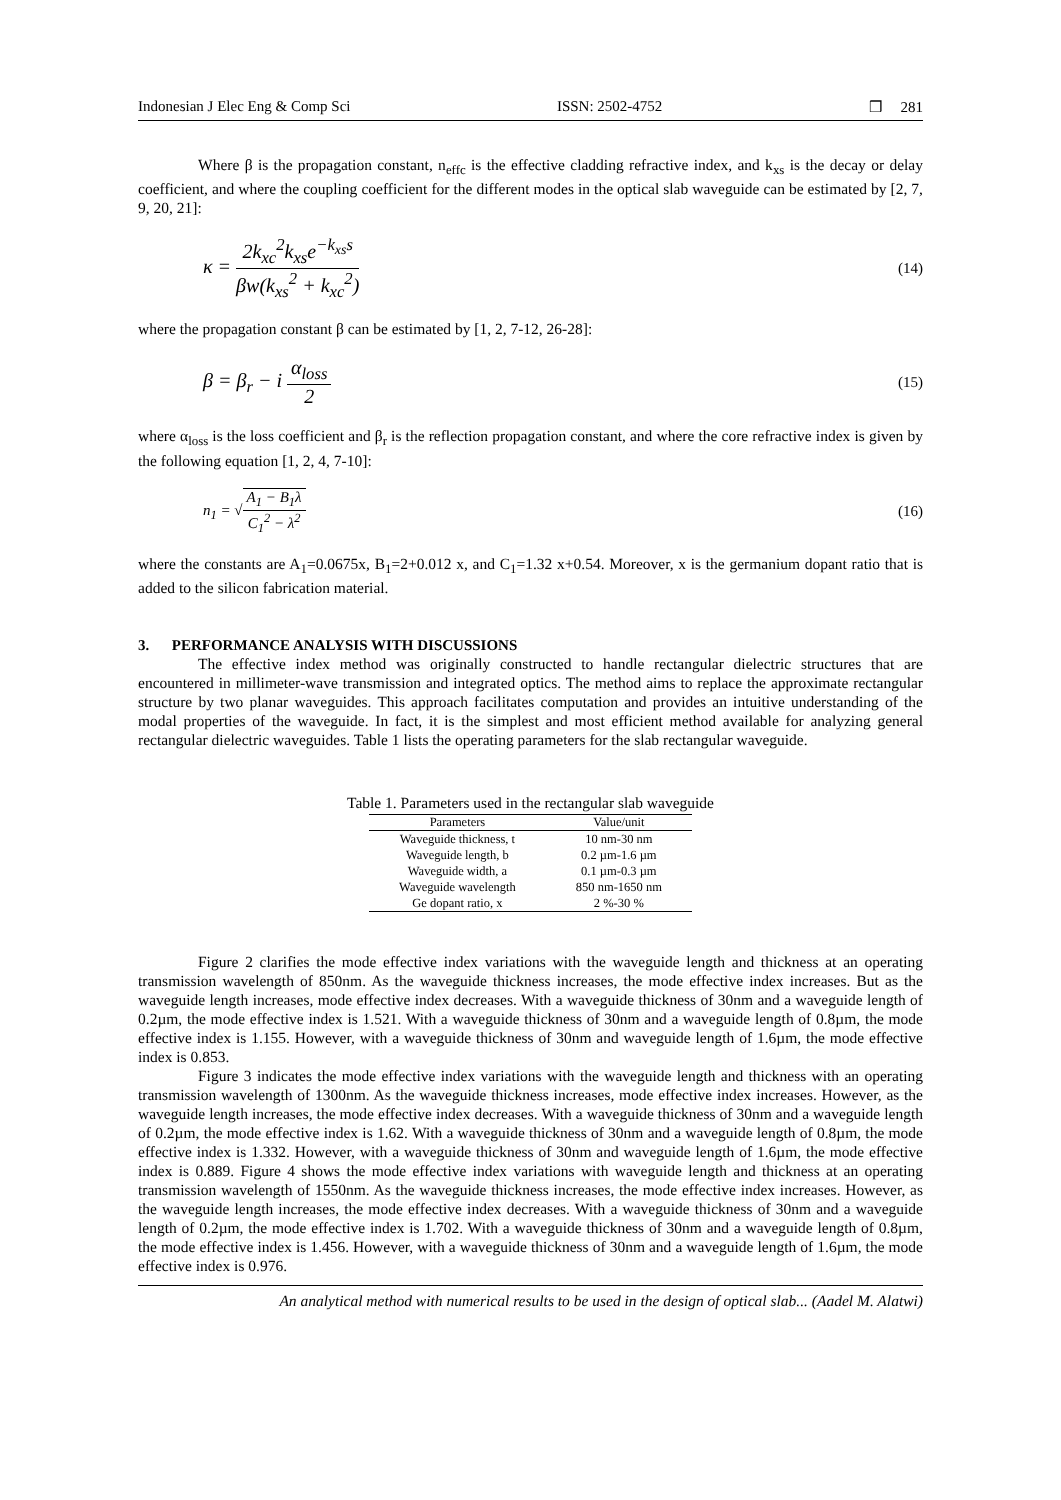Indonesian J Elec Eng & Comp Sci ISSN: 2502-4752 ❒ 281
Where β is the propagation constant, n<sub>effc</sub> is the effective cladding refractive index, and k<sub>xs</sub> is the decay or delay coefficient, and where the coupling coefficient for the different modes in the optical slab waveguide can be estimated by [2, 7, 9, 20, 21]:
κ = 2k<sub>xc</sub><sup>2</sup>k<sub>xs</sub>e<sup>−k<sub>xs</sub>s</sup> βw(k<sub>xs</sub><sup>2</sup> + k<sub>xc</sub><sup>2</sup>) (14)
where the propagation constant β can be estimated by [1, 2, 7-12, 26-28]:
β = β<sub>r</sub> − i α<sub>loss</sub> 2 (15)
where α<sub>loss</sub> is the loss coefficient and β<sub>r</sub> is the reflection propagation constant, and where the core refractive index is given by the following equation [1, 2, 4, 7-10]:
n<sub>1</sub> = √A<sub>1</sub> − B<sub>1</sub>λ C<sub>1</sub><sup>2</sup> − λ<sup>2</sup> (16)
where the constants are A<sub>1</sub>=0.0675x, B<sub>1</sub>=2+0.012 x, and C<sub>1</sub>=1.32 x+0.54. Moreover, x is the germanium dopant ratio that is added to the silicon fabrication material.
3. PERFORMANCE ANALYSIS WITH DISCUSSIONS
The effective index method was originally constructed to handle rectangular dielectric structures that are encountered in millimeter-wave transmission and integrated optics. The method aims to replace the approximate rectangular structure by two planar waveguides. This approach facilitates computation and provides an intuitive understanding of the modal properties of the waveguide. In fact, it is the simplest and most efficient method available for analyzing general rectangular dielectric waveguides. Table 1 lists the operating parameters for the slab rectangular waveguide.
Table 1. Parameters used in the rectangular slab waveguide
| Parameters | Value/unit |
| --- | --- |
| Waveguide thickness, t | 10 nm-30 nm |
| Waveguide length, b | 0.2 µm-1.6 µm |
| Waveguide width, a | 0.1 µm-0.3 µm |
| Waveguide wavelength | 850 nm-1650 nm |
| Ge dopant ratio, x | 2 %-30 % |
Figure 2 clarifies the mode effective index variations with the waveguide length and thickness at an operating transmission wavelength of 850nm. As the waveguide thickness increases, the mode effective index increases. But as the waveguide length increases, mode effective index decreases. With a waveguide thickness of 30nm and a waveguide length of 0.2µm, the mode effective index is 1.521. With a waveguide thickness of 30nm and a waveguide length of 0.8µm, the mode effective index is 1.155. However, with a waveguide thickness of 30nm and waveguide length of 1.6µm, the mode effective index is 0.853.
Figure 3 indicates the mode effective index variations with the waveguide length and thickness with an operating transmission wavelength of 1300nm. As the waveguide thickness increases, mode effective index increases. However, as the waveguide length increases, the mode effective index decreases. With a waveguide thickness of 30nm and a waveguide length of 0.2µm, the mode effective index is 1.62. With a waveguide thickness of 30nm and a waveguide length of 0.8µm, the mode effective index is 1.332. However, with a waveguide thickness of 30nm and waveguide length of 1.6µm, the mode effective index is 0.889. Figure 4 shows the mode effective index variations with waveguide length and thickness at an operating transmission wavelength of 1550nm. As the waveguide thickness increases, the mode effective index increases. However, as the waveguide length increases, the mode effective index decreases. With a waveguide thickness of 30nm and a waveguide length of 0.2µm, the mode effective index is 1.702. With a waveguide thickness of 30nm and a waveguide length of 0.8µm, the mode effective index is 1.456. However, with a waveguide thickness of 30nm and a waveguide length of 1.6µm, the mode effective index is 0.976.
An analytical method with numerical results to be used in the design of optical slab... (Aadel M. Alatwi)